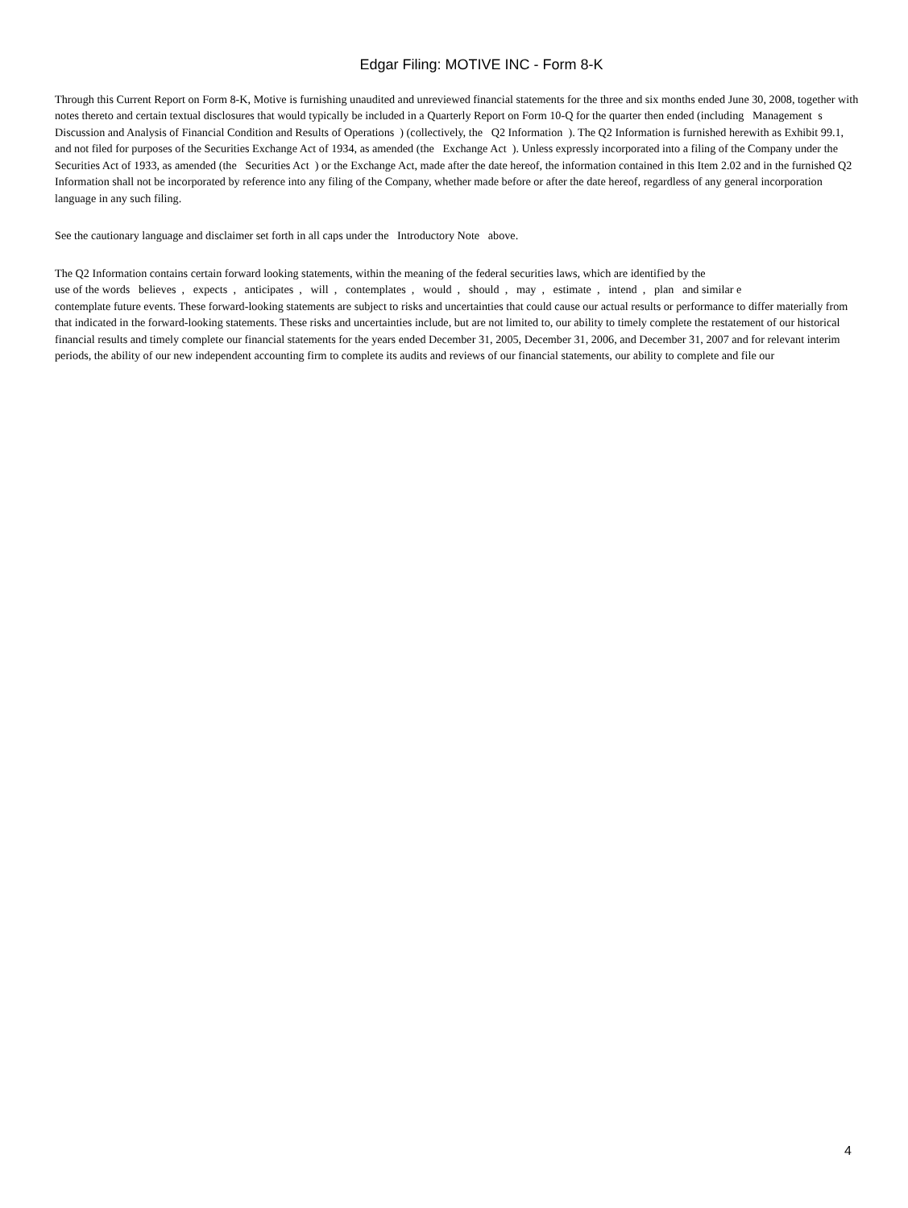Edgar Filing: MOTIVE INC - Form 8-K
Through this Current Report on Form 8-K, Motive is furnishing unaudited and unreviewed financial statements for the three and six months ended June 30, 2008, together with notes thereto and certain textual disclosures that would typically be included in a Quarterly Report on Form 10-Q for the quarter then ended (including Management s Discussion and Analysis of Financial Condition and Results of Operations ) (collectively, the Q2 Information ). The Q2 Information is furnished herewith as Exhibit 99.1, and not filed for purposes of the Securities Exchange Act of 1934, as amended (the Exchange Act ). Unless expressly incorporated into a filing of the Company under the Securities Act of 1933, as amended (the Securities Act ) or the Exchange Act, made after the date hereof, the information contained in this Item 2.02 and in the furnished Q2 Information shall not be incorporated by reference into any filing of the Company, whether made before or after the date hereof, regardless of any general incorporation language in any such filing.
See the cautionary language and disclaimer set forth in all caps under the Introductory Note above.
The Q2 Information contains certain forward looking statements, within the meaning of the federal securities laws, which are identified by the
use of the words believes , expects , anticipates , will , contemplates , would , should , may , estimate , intend , plan and similar e
contemplate future events. These forward-looking statements are subject to risks and uncertainties that could cause our actual results or performance to differ materially from that indicated in the forward-looking statements. These risks and uncertainties include, but are not limited to, our ability to timely complete the restatement of our historical financial results and timely complete our financial statements for the years ended December 31, 2005, December 31, 2006, and December 31, 2007 and for relevant interim periods, the ability of our new independent accounting firm to complete its audits and reviews of our financial statements, our ability to complete and file our
4